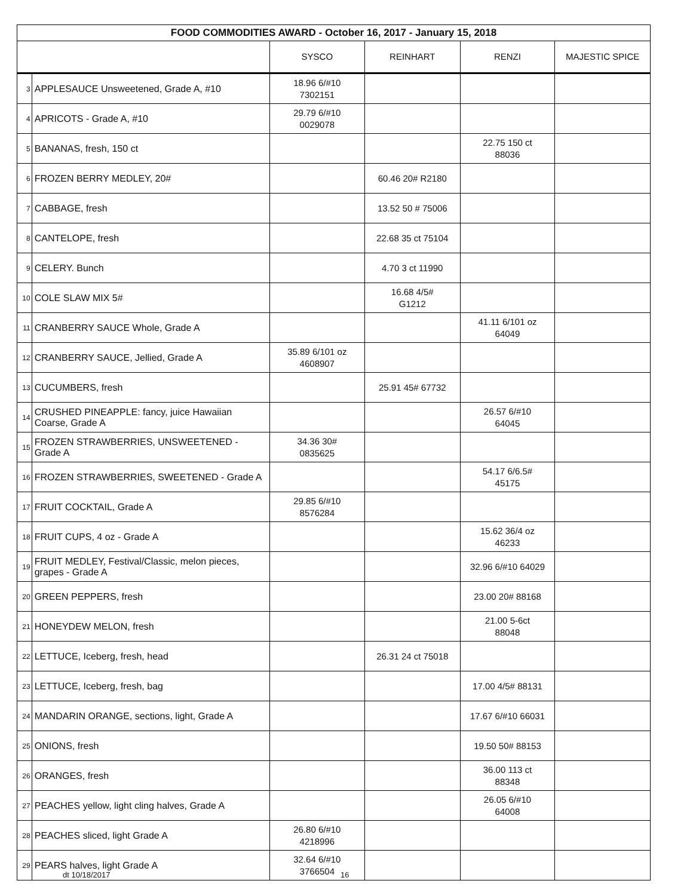| FOOD COMMODITIES AWARD - October 16, 2017 - January 15, 2018 | | | | | |
| --- | --- | --- | --- | --- | --- |
| | | SYSCO | REINHART | RENZI | MAJESTIC SPICE |
| 3 | APPLESAUCE Unsweetened, Grade A, #10 | 18.96 6/#10 7302151 | | | |
| 4 | APRICOTS - Grade A, #10 | 29.79 6/#10 0029078 | | | |
| 5 | BANANAS, fresh, 150 ct | | | 22.75 150 ct 88036 | |
| 6 | FROZEN BERRY MEDLEY, 20# | | 60.46 20# R2180 | | |
| 7 | CABBAGE, fresh | | 13.52 50 # 75006 | | |
| 8 | CANTELOPE, fresh | | 22.68 35 ct 75104 | | |
| 9 | CELERY. Bunch | | 4.70 3 ct 11990 | | |
| 10 | COLE SLAW MIX 5# | | 16.68 4/5# G1212 | | |
| 11 | CRANBERRY SAUCE Whole, Grade A | | | 41.11 6/101 oz 64049 | |
| 12 | CRANBERRY SAUCE, Jellied, Grade A | 35.89 6/101 oz 4608907 | | | |
| 13 | CUCUMBERS, fresh | | 25.91 45# 67732 | | |
| 14 | CRUSHED PINEAPPLE: fancy, juice Hawaiian Coarse, Grade A | | | 26.57 6/#10 64045 | |
| 15 | FROZEN STRAWBERRIES, UNSWEETENED - Grade A | 34.36 30# 0835625 | | | |
| 16 | FROZEN STRAWBERRIES, SWEETENED - Grade A | | | 54.17 6/6.5# 45175 | |
| 17 | FRUIT COCKTAIL, Grade A | 29.85 6/#10 8576284 | | | |
| 18 | FRUIT CUPS, 4 oz - Grade A | | | 15.62 36/4 oz 46233 | |
| 19 | FRUIT MEDLEY, Festival/Classic, melon pieces, grapes - Grade A | | | 32.96 6/#10 64029 | |
| 20 | GREEN PEPPERS, fresh | | | 23.00 20# 88168 | |
| 21 | HONEYDEW MELON, fresh | | | 21.00 5-6ct 88048 | |
| 22 | LETTUCE, Iceberg, fresh, head | | 26.31 24 ct 75018 | | |
| 23 | LETTUCE, Iceberg, fresh, bag | | | 17.00 4/5# 88131 | |
| 24 | MANDARIN ORANGE, sections, light, Grade A | | | 17.67 6/#10 66031 | |
| 25 | ONIONS, fresh | | | 19.50 50# 88153 | |
| 26 | ORANGES, fresh | | | 36.00 113 ct 88348 | |
| 27 | PEACHES yellow, light cling halves, Grade A | | | 26.05 6/#10 64008 | |
| 28 | PEACHES sliced, light Grade A | 26.80 6/#10 4218996 | | | |
| 29 | PEARS halves, light Grade A | 32.64 6/#10 3766504 | | | |
dt 10/18/2017 16